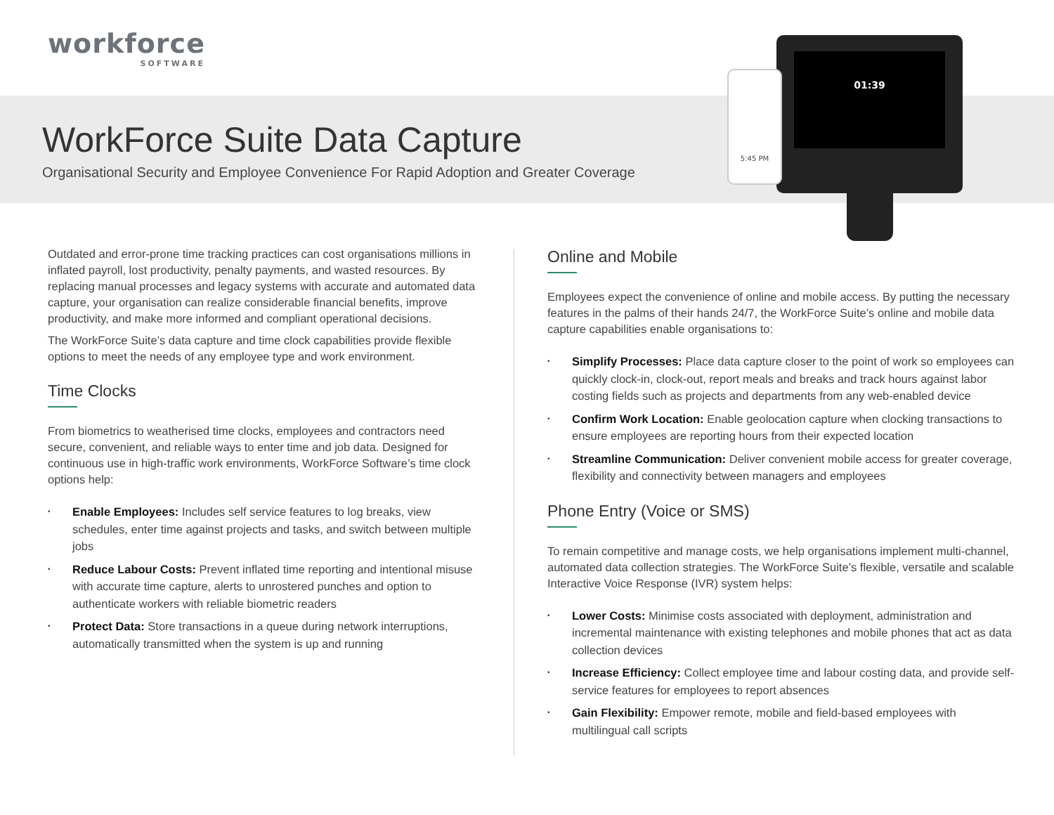workforce
SOFTWARE
WorkForce Suite Data Capture
Organisational Security and Employee Convenience For Rapid Adoption and Greater Coverage
01:39
5:45 PM
Outdated and error-prone time tracking practices can cost organisations millions in inflated payroll, lost productivity, penalty payments, and wasted resources. By replacing manual processes and legacy systems with accurate and automated data capture, your organisation can realize considerable financial benefits, improve productivity, and make more informed and compliant operational decisions.
The WorkForce Suite’s data capture and time clock capabilities provide flexible options to meet the needs of any employee type and work environment.
Time Clocks
From biometrics to weatherised time clocks, employees and contractors need secure, convenient, and reliable ways to enter time and job data. Designed for continuous use in high-traffic work environments, WorkForce Software’s time clock options help:
• Enable Employees: Includes self service features to log breaks, view schedules, enter time against projects and tasks, and switch between multiple jobs
• Reduce Labour Costs: Prevent inflated time reporting and intentional misuse with accurate time capture, alerts to unrostered punches and option to authenticate workers with reliable biometric readers
• Protect Data: Store transactions in a queue during network interruptions, automatically transmitted when the system is up and running
Online and Mobile
Employees expect the convenience of online and mobile access. By putting the necessary features in the palms of their hands 24/7, the WorkForce Suite’s online and mobile data capture capabilities enable organisations to:
• Simplify Processes: Place data capture closer to the point of work so employees can quickly clock-in, clock-out, report meals and breaks and track hours against labor costing fields such as projects and departments from any web-enabled device
• Confirm Work Location: Enable geolocation capture when clocking transactions to ensure employees are reporting hours from their expected location
• Streamline Communication: Deliver convenient mobile access for greater coverage, flexibility and connectivity between managers and employees
Phone Entry (Voice or SMS)
To remain competitive and manage costs, we help organisations implement multi-channel, automated data collection strategies. The WorkForce Suite’s flexible, versatile and scalable Interactive Voice Response (IVR) system helps:
• Lower Costs: Minimise costs associated with deployment, administration and incremental maintenance with existing telephones and mobile phones that act as data collection devices
• Increase Efficiency: Collect employee time and labour costing data, and provide self-service features for employees to report absences
• Gain Flexibility: Empower remote, mobile and field-based employees with multilingual call scripts